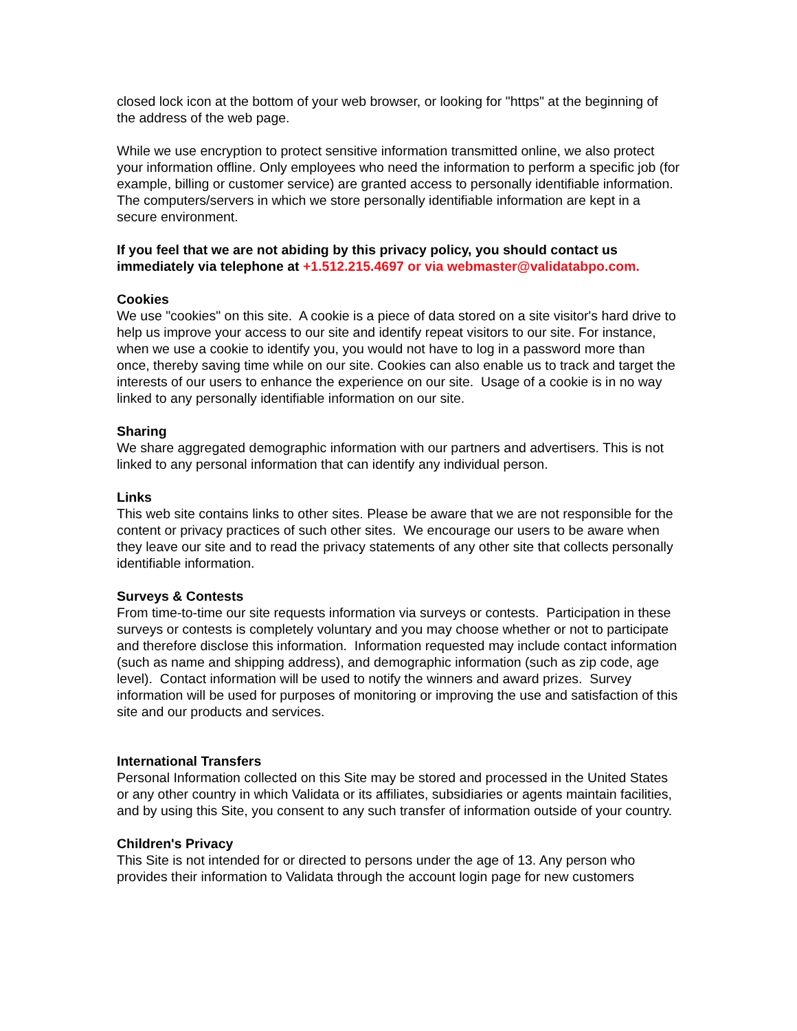closed lock icon at the bottom of your web browser, or looking for "https" at the beginning of the address of the web page.
While we use encryption to protect sensitive information transmitted online, we also protect your information offline. Only employees who need the information to perform a specific job (for example, billing or customer service) are granted access to personally identifiable information. The computers/servers in which we store personally identifiable information are kept in a secure environment.
If you feel that we are not abiding by this privacy policy, you should contact us immediately via telephone at +1.512.215.4697 or via webmaster@validatabpo.com.
Cookies
We use "cookies" on this site. A cookie is a piece of data stored on a site visitor's hard drive to help us improve your access to our site and identify repeat visitors to our site. For instance, when we use a cookie to identify you, you would not have to log in a password more than once, thereby saving time while on our site. Cookies can also enable us to track and target the interests of our users to enhance the experience on our site. Usage of a cookie is in no way linked to any personally identifiable information on our site.
Sharing
We share aggregated demographic information with our partners and advertisers. This is not linked to any personal information that can identify any individual person.
Links
This web site contains links to other sites. Please be aware that we are not responsible for the content or privacy practices of such other sites. We encourage our users to be aware when they leave our site and to read the privacy statements of any other site that collects personally identifiable information.
Surveys & Contests
From time-to-time our site requests information via surveys or contests. Participation in these surveys or contests is completely voluntary and you may choose whether or not to participate and therefore disclose this information. Information requested may include contact information (such as name and shipping address), and demographic information (such as zip code, age level). Contact information will be used to notify the winners and award prizes. Survey information will be used for purposes of monitoring or improving the use and satisfaction of this site and our products and services.
International Transfers
Personal Information collected on this Site may be stored and processed in the United States or any other country in which Validata or its affiliates, subsidiaries or agents maintain facilities, and by using this Site, you consent to any such transfer of information outside of your country.
Children's Privacy
This Site is not intended for or directed to persons under the age of 13. Any person who provides their information to Validata through the account login page for new customers